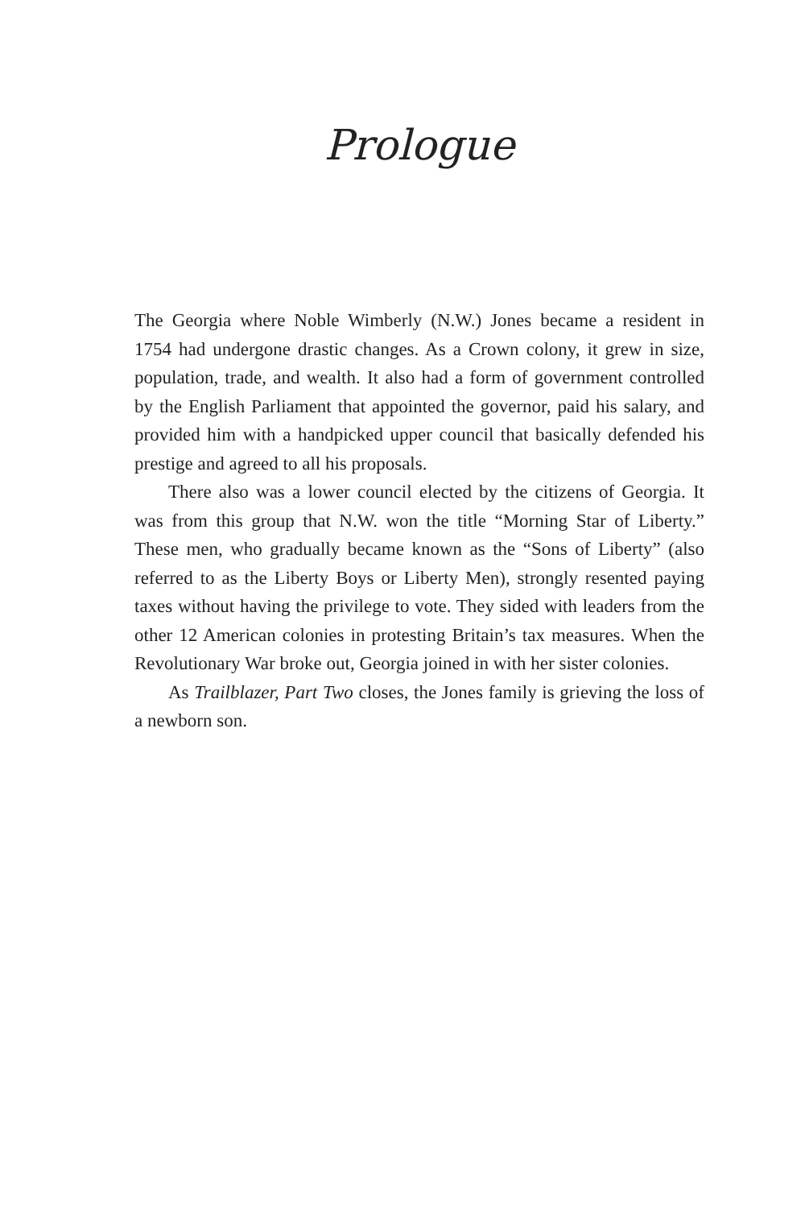Prologue
The Georgia where Noble Wimberly (N.W.) Jones became a resident in 1754 had undergone drastic changes. As a Crown colony, it grew in size, population, trade, and wealth. It also had a form of government controlled by the English Parliament that appointed the governor, paid his salary, and provided him with a handpicked upper council that basically defended his prestige and agreed to all his proposals.
There also was a lower council elected by the citizens of Georgia. It was from this group that N.W. won the title “Morning Star of Liberty.” These men, who gradually became known as the “Sons of Liberty” (also referred to as the Liberty Boys or Liberty Men), strongly resented paying taxes without having the privilege to vote. They sided with leaders from the other 12 American colonies in protesting Britain’s tax measures. When the Revolutionary War broke out, Georgia joined in with her sister colonies.
As Trailblazer, Part Two closes, the Jones family is grieving the loss of a newborn son.